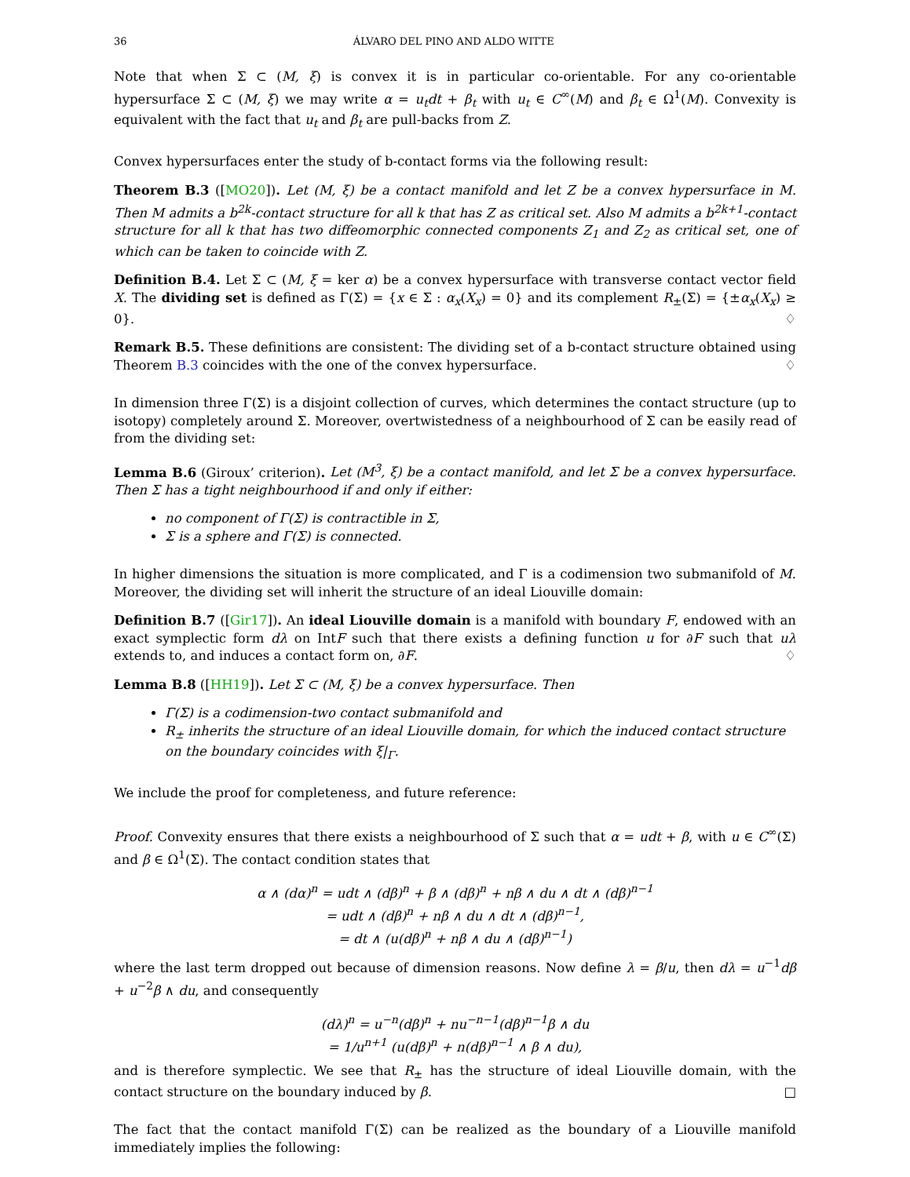36 ÁLVARO DEL PINO AND ALDO WITTE
Note that when Σ ⊂ (M, ξ) is convex it is in particular co-orientable. For any co-orientable hypersurface Σ ⊂ (M, ξ) we may write α = u<sub>t</sub>dt + β<sub>t</sub> with u<sub>t</sub> ∈ C<sup>∞</sup>(M) and β<sub>t</sub> ∈ Ω<sup>1</sup>(M). Convexity is equivalent with the fact that u<sub>t</sub> and β<sub>t</sub> are pull-backs from Z.
Convex hypersurfaces enter the study of b-contact forms via the following result:
Theorem B.3 ([MO20]). Let (M, ξ) be a contact manifold and let Z be a convex hypersurface in M. Then M admits a b<sup>2k</sup>-contact structure for all k that has Z as critical set. Also M admits a b<sup>2k+1</sup>-contact structure for all k that has two diffeomorphic connected components Z<sub>1</sub> and Z<sub>2</sub> as critical set, one of which can be taken to coincide with Z.
Definition B.4. Let Σ ⊂ (M, ξ = ker α) be a convex hypersurface with transverse contact vector field X. The dividing set is defined as Γ(Σ) = {x ∈ Σ : α<sub>x</sub>(X<sub>x</sub>) = 0} and its complement R<sub>±</sub>(Σ) = {±α<sub>x</sub>(X<sub>x</sub>) ≥ 0}. ♢
Remark B.5. These definitions are consistent: The dividing set of a b-contact structure obtained using Theorem B.3 coincides with the one of the convex hypersurface. ♢
In dimension three Γ(Σ) is a disjoint collection of curves, which determines the contact structure (up to isotopy) completely around Σ. Moreover, overtwistedness of a neighbourhood of Σ can be easily read of from the dividing set:
Lemma B.6 (Giroux’ criterion). Let (M<sup>3</sup>, ξ) be a contact manifold, and let Σ be a convex hypersurface. Then Σ has a tight neighbourhood if and only if either:
no component of Γ(Σ) is contractible in Σ,
Σ is a sphere and Γ(Σ) is connected.
In higher dimensions the situation is more complicated, and Γ is a codimension two submanifold of M. Moreover, the dividing set will inherit the structure of an ideal Liouville domain:
Definition B.7 ([Gir17]). An ideal Liouville domain is a manifold with boundary F, endowed with an exact symplectic form dλ on IntF such that there exists a defining function u for ∂F such that uλ extends to, and induces a contact form on, ∂F. ♢
Lemma B.8 ([HH19]). Let Σ ⊂ (M, ξ) be a convex hypersurface. Then
Γ(Σ) is a codimension-two contact submanifold and
R<sub>±</sub> inherits the structure of an ideal Liouville domain, for which the induced contact structure on the boundary coincides with ξ|<sub>Γ</sub>.
We include the proof for completeness, and future reference:
Proof. Convexity ensures that there exists a neighbourhood of Σ such that α = udt + β, with u ∈ C<sup>∞</sup>(Σ) and β ∈ Ω<sup>1</sup>(Σ). The contact condition states that
α ∧ (dα)<sup>n</sup> = udt ∧ (dβ)<sup>n</sup> + β ∧ (dβ)<sup>n</sup> + nβ ∧ du ∧ dt ∧ (dβ)<sup>n−1</sup>
= udt ∧ (dβ)<sup>n</sup> + nβ ∧ du ∧ dt ∧ (dβ)<sup>n−1</sup>,
= dt ∧ (u(dβ)<sup>n</sup> + nβ ∧ du ∧ (dβ)<sup>n−1</sup>)
where the last term dropped out because of dimension reasons. Now define λ = β/u, then dλ = u<sup>−1</sup>dβ + u<sup>−2</sup>β ∧ du, and consequently
(dλ)<sup>n</sup> = u<sup>−n</sup>(dβ)<sup>n</sup> + nu<sup>−n−1</sup>(dβ)<sup>n−1</sup>β ∧ du
= 1/u<sup>n+1</sup> (u(dβ)<sup>n</sup> + n(dβ)<sup>n−1</sup> ∧ β ∧ du),
and is therefore symplectic. We see that R<sub>±</sub> has the structure of ideal Liouville domain, with the contact structure on the boundary induced by β. □
The fact that the contact manifold Γ(Σ) can be realized as the boundary of a Liouville manifold immediately implies the following: